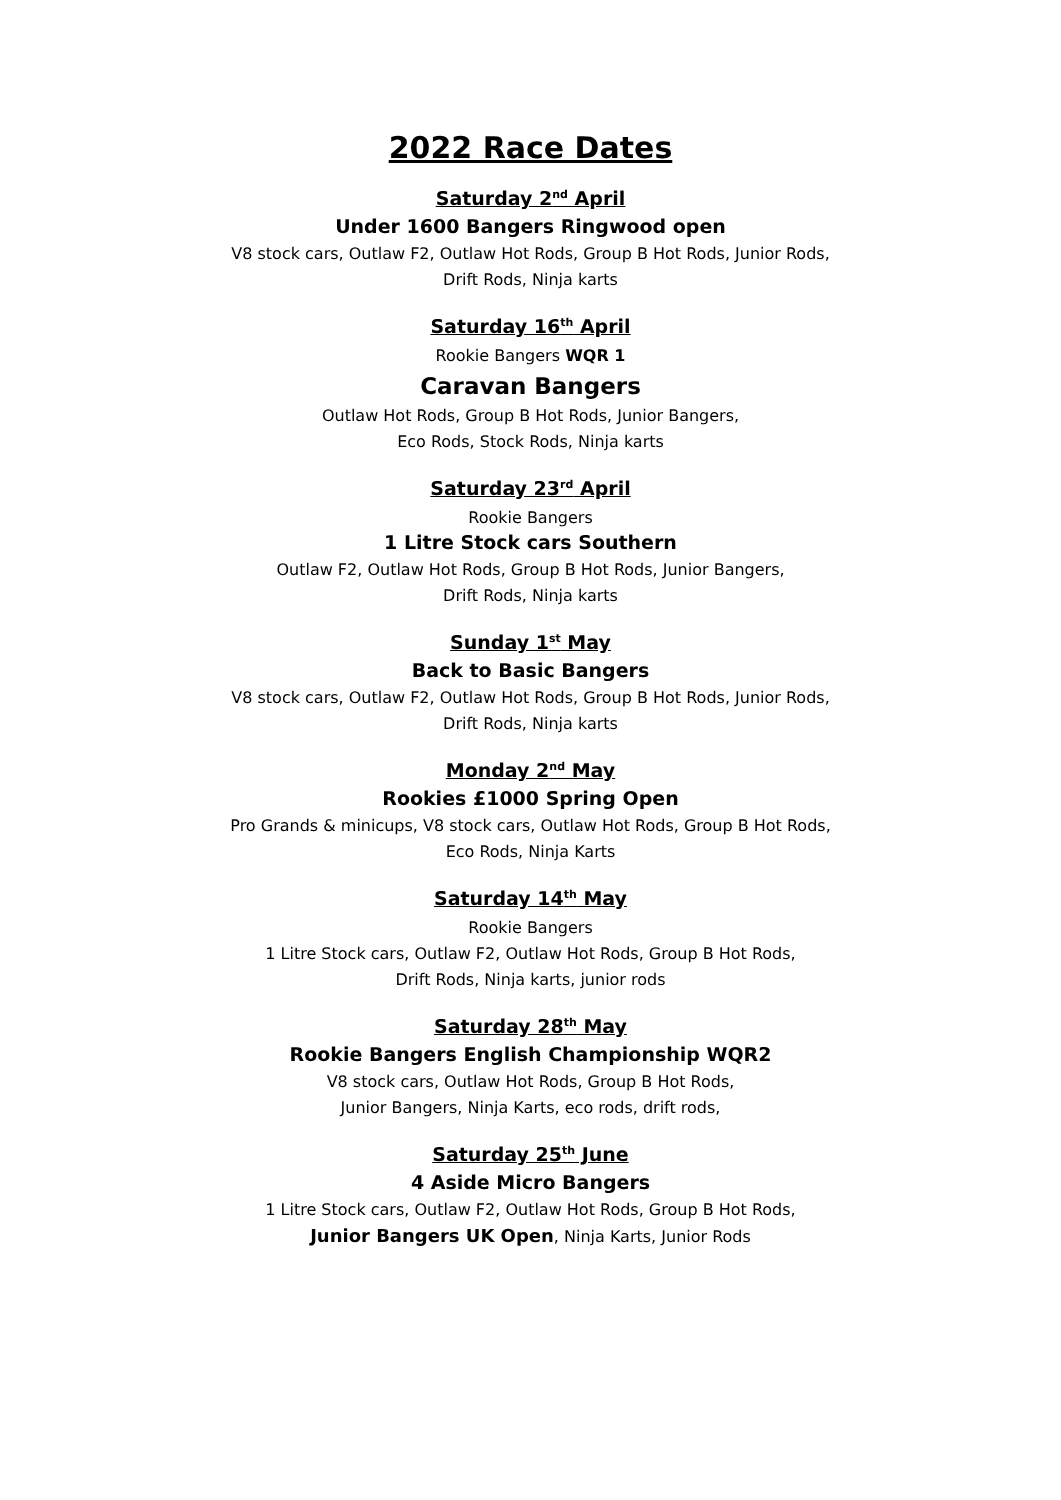2022 Race Dates
Saturday 2<sup>nd</sup> April
Under 1600 Bangers Ringwood open
V8 stock cars, Outlaw F2, Outlaw Hot Rods, Group B Hot Rods, Junior Rods,
Drift Rods, Ninja karts
Saturday 16<sup>th</sup> April
Rookie Bangers WQR 1
Caravan Bangers
Outlaw Hot Rods, Group B Hot Rods, Junior Bangers,
Eco Rods, Stock Rods, Ninja karts
Saturday 23<sup>rd</sup> April
Rookie Bangers
1 Litre Stock cars Southern
Outlaw F2, Outlaw Hot Rods, Group B Hot Rods, Junior Bangers,
Drift Rods, Ninja karts
Sunday 1<sup>st</sup> May
Back to Basic Bangers
V8 stock cars, Outlaw F2, Outlaw Hot Rods, Group B Hot Rods, Junior Rods,
Drift Rods, Ninja karts
Monday 2<sup>nd</sup> May
Rookies £1000 Spring Open
Pro Grands & minicups, V8 stock cars, Outlaw Hot Rods, Group B Hot Rods,
Eco Rods, Ninja Karts
Saturday 14<sup>th</sup> May
Rookie Bangers
1 Litre Stock cars, Outlaw F2, Outlaw Hot Rods, Group B Hot Rods,
Drift Rods, Ninja karts, junior rods
Saturday 28<sup>th</sup> May
Rookie Bangers English Championship WQR2
V8 stock cars, Outlaw Hot Rods, Group B Hot Rods,
Junior Bangers, Ninja Karts, eco rods, drift rods,
Saturday 25<sup>th</sup> June
4 Aside Micro Bangers
1 Litre Stock cars, Outlaw F2, Outlaw Hot Rods, Group B Hot Rods,
Junior Bangers UK Open, Ninja Karts, Junior Rods